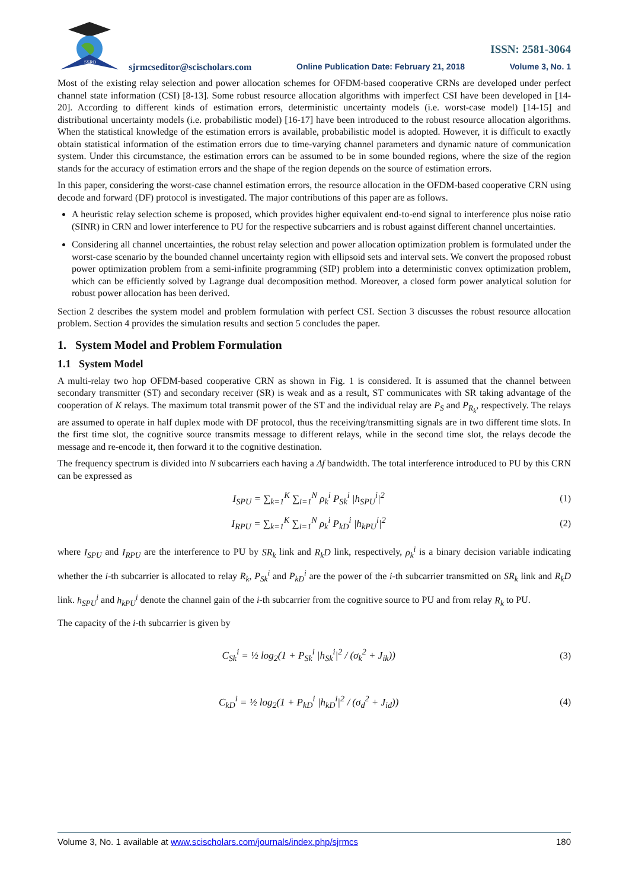SSRO
ISSN: 2581-3064
sjrmcseditor@scischolars.com Online Publication Date: February 21, 2018 Volume 3, No. 1
Most of the existing relay selection and power allocation schemes for OFDM-based cooperative CRNs are developed under perfect channel state information (CSI) [8-13]. Some robust resource allocation algorithms with imperfect CSI have been developed in [14-20]. According to different kinds of estimation errors, deterministic uncertainty models (i.e. worst-case model) [14-15] and distributional uncertainty models (i.e. probabilistic model) [16-17] have been introduced to the robust resource allocation algorithms. When the statistical knowledge of the estimation errors is available, probabilistic model is adopted. However, it is difficult to exactly obtain statistical information of the estimation errors due to time-varying channel parameters and dynamic nature of communication system. Under this circumstance, the estimation errors can be assumed to be in some bounded regions, where the size of the region stands for the accuracy of estimation errors and the shape of the region depends on the source of estimation errors.
In this paper, considering the worst-case channel estimation errors, the resource allocation in the OFDM-based cooperative CRN using decode and forward (DF) protocol is investigated. The major contributions of this paper are as follows.
A heuristic relay selection scheme is proposed, which provides higher equivalent end-to-end signal to interference plus noise ratio (SINR) in CRN and lower interference to PU for the respective subcarriers and is robust against different channel uncertainties.
Considering all channel uncertainties, the robust relay selection and power allocation optimization problem is formulated under the worst-case scenario by the bounded channel uncertainty region with ellipsoid sets and interval sets. We convert the proposed robust power optimization problem from a semi-infinite programming (SIP) problem into a deterministic convex optimization problem, which can be efficiently solved by Lagrange dual decomposition method. Moreover, a closed form power analytical solution for robust power allocation has been derived.
Section 2 describes the system model and problem formulation with perfect CSI. Section 3 discusses the robust resource allocation problem. Section 4 provides the simulation results and section 5 concludes the paper.
1. System Model and Problem Formulation
1.1 System Model
A multi-relay two hop OFDM-based cooperative CRN as shown in Fig. 1 is considered. It is assumed that the channel between secondary transmitter (ST) and secondary receiver (SR) is weak and as a result, ST communicates with SR taking advantage of the cooperation of K relays. The maximum total transmit power of the ST and the individual relay are P<sub>S</sub> and P<sub>R<sub>k</sub></sub>, respectively. The relays are assumed to operate in half duplex mode with DF protocol, thus the receiving/transmitting signals are in two different time slots. In the first time slot, the cognitive source transmits message to different relays, while in the second time slot, the relays decode the message and re-encode it, then forward it to the cognitive destination.
The frequency spectrum is divided into N subcarriers each having a Δf bandwidth. The total interference introduced to PU by this CRN can be expressed as
I<sub>SPU</sub> = ∑<sub>k=1</sub><sup>K</sup> ∑<sub>i=1</sub><sup>N</sup> ρ<sub>k</sub><sup>i</sup> P<sub>Sk</sub><sup>i</sup> |h<sub>SPU</sub><sup>i</sup>|<sup>2</sup> (1)
I<sub>RPU</sub> = ∑<sub>k=1</sub><sup>K</sup> ∑<sub>i=1</sub><sup>N</sup> ρ<sub>k</sub><sup>i</sup> P<sub>kD</sub><sup>i</sup> |h<sub>kPU</sub><sup>i</sup>|<sup>2</sup> (2)
where I<sub>SPU</sub> and I<sub>RPU</sub> are the interference to PU by SR<sub>k</sub> link and R<sub>k</sub>D link, respectively, ρ<sub>k</sub><sup>i</sup> is a binary decision variable indicating whether the i-th subcarrier is allocated to relay R<sub>k</sub>, P<sub>Sk</sub><sup>i</sup> and P<sub>kD</sub><sup>i</sup> are the power of the i-th subcarrier transmitted on SR<sub>k</sub> link and R<sub>k</sub>D link. h<sub>SPU</sub><sup>i</sup> and h<sub>kPU</sub><sup>i</sup> denote the channel gain of the i-th subcarrier from the cognitive source to PU and from relay R<sub>k</sub> to PU.
The capacity of the i-th subcarrier is given by
C<sub>Sk</sub><sup>i</sup> = ½ log<sub>2</sub>(1 + P<sub>Sk</sub><sup>i</sup> |h<sub>Sk</sub><sup>i</sup>|<sup>2</sup> / (σ<sub>k</sub><sup>2</sup> + J<sub>ik</sub>)) (3)
C<sub>kD</sub><sup>i</sup> = ½ log<sub>2</sub>(1 + P<sub>kD</sub><sup>i</sup> |h<sub>kD</sub><sup>i</sup>|<sup>2</sup> / (σ<sub>d</sub><sup>2</sup> + J<sub>id</sub>)) (4)
Volume 3, No. 1 available at www.scischolars.com/journals/index.php/sjrmcs 180